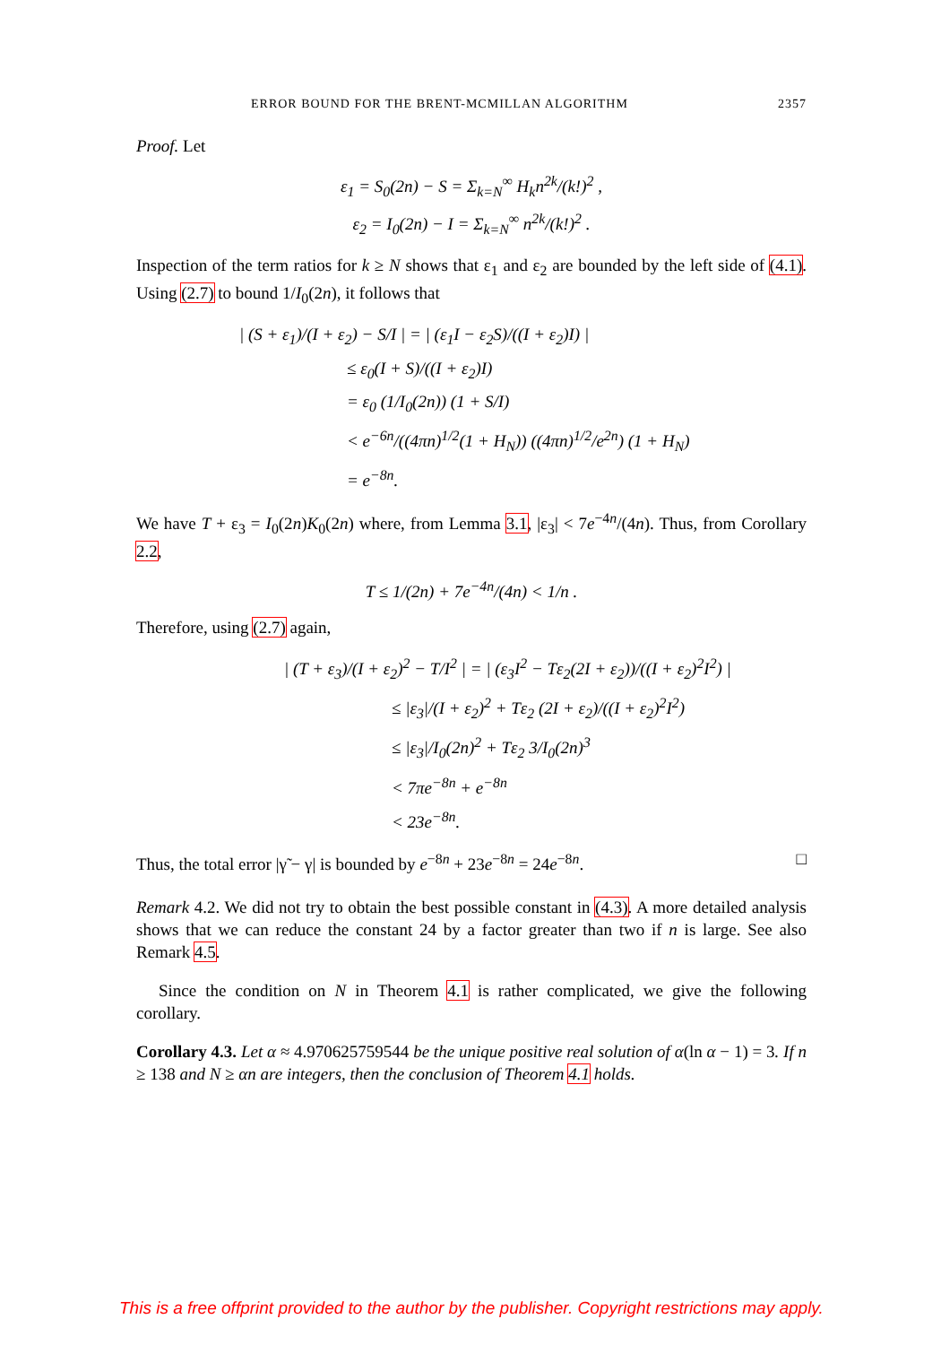ERROR BOUND FOR THE BRENT-MCMILLAN ALGORITHM 2357
Proof. Let
ε<sub>1</sub> = S<sub>0</sub>(2n) − S = Σ<sub>k=N</sub><sup>∞</sup> H<sub>k</sub>n<sup>2k</sup>/(k!)<sup>2</sup> ,
ε<sub>2</sub> = I<sub>0</sub>(2n) − I = Σ<sub>k=N</sub><sup>∞</sup> n<sup>2k</sup>/(k!)<sup>2</sup> .
Inspection of the term ratios for k ≥ N shows that ε<sub>1</sub> and ε<sub>2</sub> are bounded by the left side of (4.1). Using (2.7) to bound 1/I<sub>0</sub>(2n), it follows that
| (S + ε<sub>1</sub>)/(I + ε<sub>2</sub>) − S/I | = | (ε<sub>1</sub>I − ε<sub>2</sub>S)/((I + ε<sub>2</sub>)I) |
≤ ε<sub>0</sub>(I + S)/((I + ε<sub>2</sub>)I)
= ε<sub>0</sub> (1/I<sub>0</sub>(2n)) (1 + S/I)
< e<sup>−6n</sup>/((4πn)<sup>1/2</sup>(1 + H<sub>N</sub>)) ((4πn)<sup>1/2</sup>/e<sup>2n</sup>) (1 + H<sub>N</sub>)
= e<sup>−8n</sup>.
We have T + ε<sub>3</sub> = I<sub>0</sub>(2n)K<sub>0</sub>(2n) where, from Lemma 3.1, |ε<sub>3</sub>| < 7e<sup>−4n</sup>/(4n). Thus, from Corollary 2.2,
T ≤ 1/(2n) + 7e<sup>−4n</sup>/(4n) < 1/n .
Therefore, using (2.7) again,
| (T + ε<sub>3</sub>)/(I + ε<sub>2</sub>)<sup>2</sup> − T/I<sup>2</sup> | = | (ε<sub>3</sub>I<sup>2</sup> − Tε<sub>2</sub>(2I + ε<sub>2</sub>))/((I + ε<sub>2</sub>)<sup>2</sup>I<sup>2</sup>) |
≤ |ε<sub>3</sub>|/(I + ε<sub>2</sub>)<sup>2</sup> + Tε<sub>2</sub> (2I + ε<sub>2</sub>)/((I + ε<sub>2</sub>)<sup>2</sup>I<sup>2</sup>)
≤ |ε<sub>3</sub>|/I<sub>0</sub>(2n)<sup>2</sup> + Tε<sub>2</sub> 3/I<sub>0</sub>(2n)<sup>3</sup>
< 7πe<sup>−8n</sup> + e<sup>−8n</sup>
< 23e<sup>−8n</sup>.
Thus, the total error |γ̃ − γ| is bounded by e<sup>−8n</sup> + 23e<sup>−8n</sup> = 24e<sup>−8n</sup>. □
Remark 4.2. We did not try to obtain the best possible constant in (4.3). A more detailed analysis shows that we can reduce the constant 24 by a factor greater than two if n is large. See also Remark 4.5.
Since the condition on N in Theorem 4.1 is rather complicated, we give the following corollary.
Corollary 4.3. Let α ≈ 4.970625759544 be the unique positive real solution of α(ln α − 1) = 3. If n ≥ 138 and N ≥ αn are integers, then the conclusion of Theorem 4.1 holds.
This is a free offprint provided to the author by the publisher. Copyright restrictions may apply.